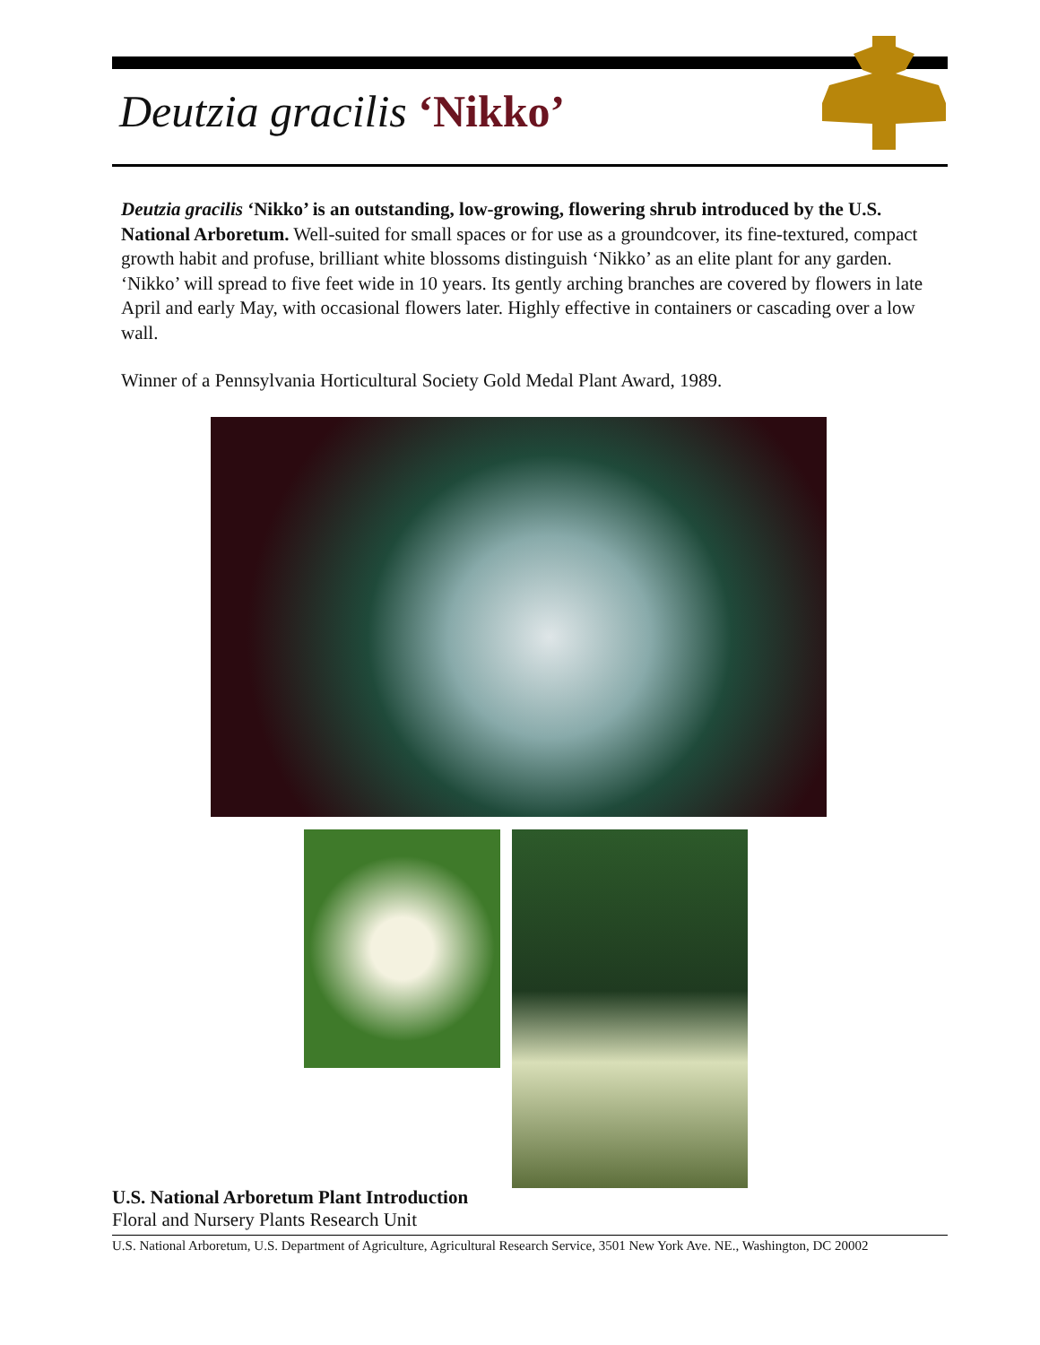Deutzia gracilis ‘Nikko’
Deutzia gracilis ‘Nikko’ is an outstanding, low-growing, flowering shrub introduced by the U.S. National Arboretum. Well-suited for small spaces or for use as a groundcover, its fine-textured, compact growth habit and profuse, brilliant white blossoms distinguish ‘Nikko’ as an elite plant for any garden. ‘Nikko’ will spread to five feet wide in 10 years. Its gently arching branches are covered by flowers in late April and early May, with occasional flowers later. Highly effective in containers or cascading over a low wall.
Winner of a Pennsylvania Horticultural Society Gold Medal Plant Award, 1989.
U.S. National Arboretum Plant Introduction
Floral and Nursery Plants Research Unit
U.S. National Arboretum, U.S. Department of Agriculture, Agricultural Research Service, 3501 New York Ave. NE., Washington, DC 20002